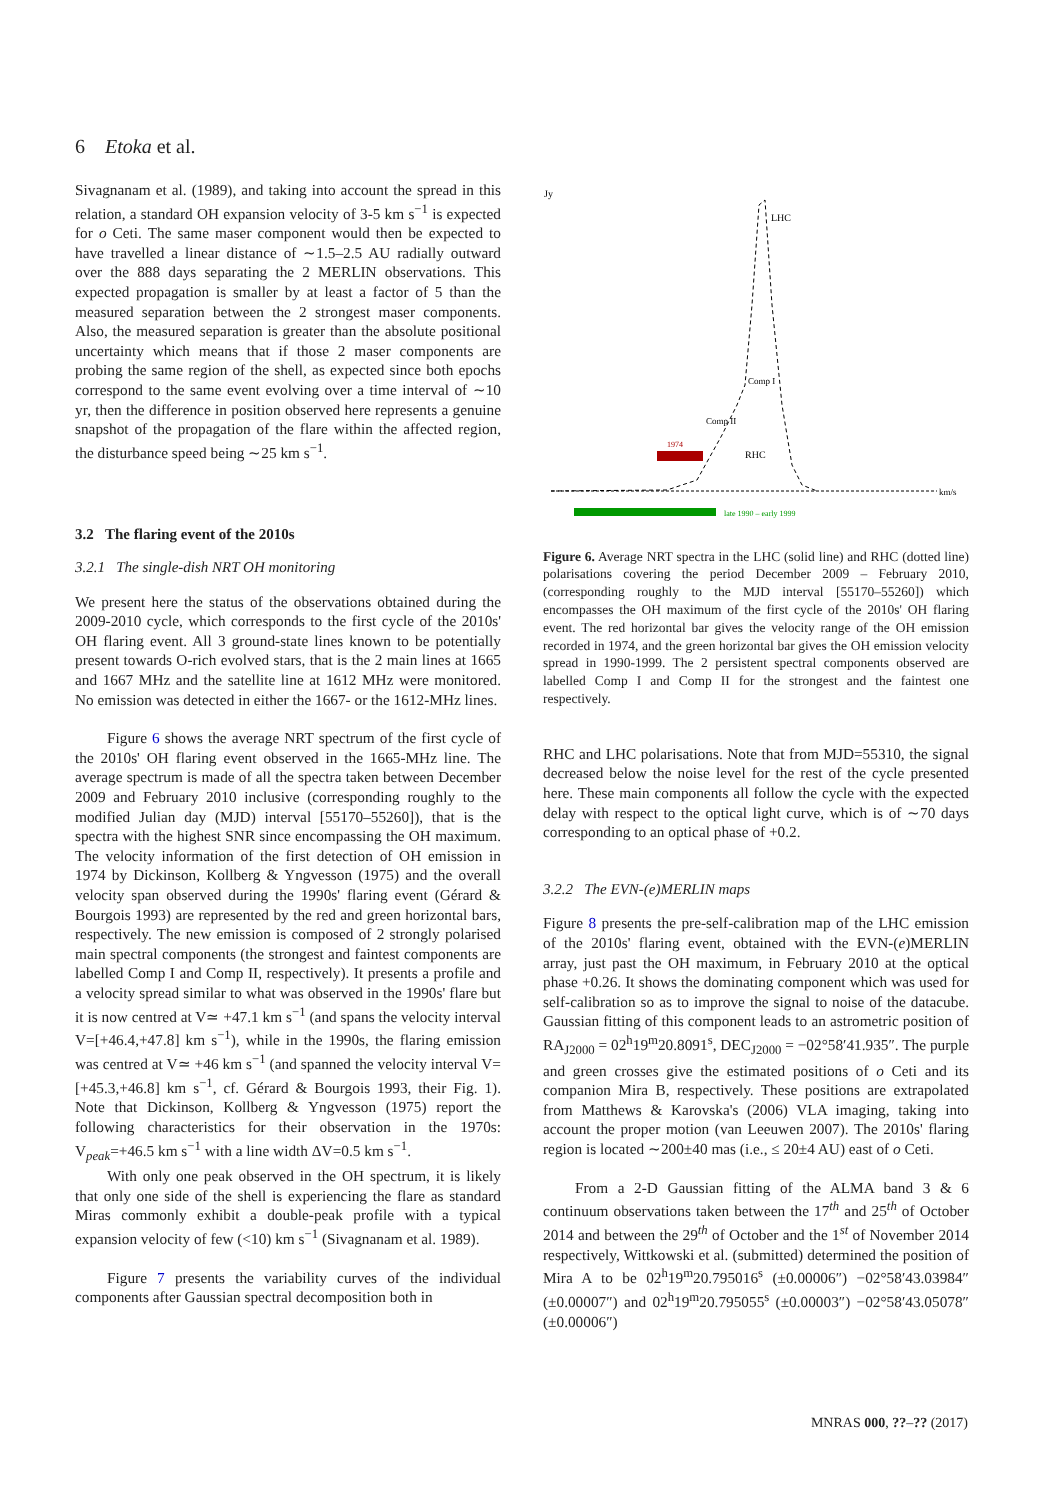6 Etoka et al.
Sivagnanam et al. (1989), and taking into account the spread in this relation, a standard OH expansion velocity of 3-5 km s<sup>−1</sup> is expected for o Ceti. The same maser component would then be expected to have travelled a linear distance of ∼1.5–2.5 AU radially outward over the 888 days separating the 2 MERLIN observations. This expected propagation is smaller by at least a factor of 5 than the measured separation between the 2 strongest maser components. Also, the measured separation is greater than the absolute positional uncertainty which means that if those 2 maser components are probing the same region of the shell, as expected since both epochs correspond to the same event evolving over a time interval of ∼10 yr, then the difference in position observed here represents a genuine snapshot of the propagation of the flare within the affected region, the disturbance speed being ∼25 km s<sup>−1</sup>.
3.2 The flaring event of the 2010s
3.2.1 The single-dish NRT OH monitoring
We present here the status of the observations obtained during the 2009-2010 cycle, which corresponds to the first cycle of the 2010s' OH flaring event. All 3 ground-state lines known to be potentially present towards O-rich evolved stars, that is the 2 main lines at 1665 and 1667 MHz and the satellite line at 1612 MHz were monitored. No emission was detected in either the 1667- or the 1612-MHz lines.
Figure 6 shows the average NRT spectrum of the first cycle of the 2010s' OH flaring event observed in the 1665-MHz line. The average spectrum is made of all the spectra taken between December 2009 and February 2010 inclusive (corresponding roughly to the modified Julian day (MJD) interval [55170–55260]), that is the spectra with the highest SNR since encompassing the OH maximum. The velocity information of the first detection of OH emission in 1974 by Dickinson, Kollberg & Yngvesson (1975) and the overall velocity span observed during the 1990s' flaring event (Gérard & Bourgois 1993) are represented by the red and green horizontal bars, respectively. The new emission is composed of 2 strongly polarised main spectral components (the strongest and faintest components are labelled Comp I and Comp II, respectively). It presents a profile and a velocity spread similar to what was observed in the 1990s' flare but it is now centred at V≃ +47.1 km s<sup>−1</sup> (and spans the velocity interval V=[+46.4,+47.8] km s<sup>−1</sup>), while in the 1990s, the flaring emission was centred at V≃ +46 km s<sup>−1</sup> (and spanned the velocity interval V=[+45.3,+46.8] km s<sup>−1</sup>, cf. Gérard & Bourgois 1993, their Fig. 1). Note that Dickinson, Kollberg & Yngvesson (1975) report the following characteristics for their observation in the 1970s: V<sub>peak</sub>=+46.5 km s<sup>−1</sup> with a line width ΔV=0.5 km s<sup>−1</sup>.
With only one peak observed in the OH spectrum, it is likely that only one side of the shell is experiencing the flare as standard Miras commonly exhibit a double-peak profile with a typical expansion velocity of few (<10) km s<sup>−1</sup> (Sivagnanam et al. 1989).
Figure 7 presents the variability curves of the individual components after Gaussian spectral decomposition both in
Jy
LHC
Comp I
Comp II
RHC
1974
km/s
late 1990 – early 1999
Figure 6. Average NRT spectra in the LHC (solid line) and RHC (dotted line) polarisations covering the period December 2009 – February 2010, (corresponding roughly to the MJD interval [55170–55260]) which encompasses the OH maximum of the first cycle of the 2010s' OH flaring event. The red horizontal bar gives the velocity range of the OH emission recorded in 1974, and the green horizontal bar gives the OH emission velocity spread in 1990-1999. The 2 persistent spectral components observed are labelled Comp I and Comp II for the strongest and the faintest one respectively.
RHC and LHC polarisations. Note that from MJD=55310, the signal decreased below the noise level for the rest of the cycle presented here. These main components all follow the cycle with the expected delay with respect to the optical light curve, which is of ∼70 days corresponding to an optical phase of +0.2.
3.2.2 The EVN-(e)MERLIN maps
Figure 8 presents the pre-self-calibration map of the LHC emission of the 2010s' flaring event, obtained with the EVN-(e)MERLIN array, just past the OH maximum, in February 2010 at the optical phase +0.26. It shows the dominating component which was used for self-calibration so as to improve the signal to noise of the datacube. Gaussian fitting of this component leads to an astrometric position of RA<sub>J2000</sub> = 02<sup>h</sup>19<sup>m</sup>20.8091<sup>s</sup>, DEC<sub>J2000</sub> = −02°58′41.935″. The purple and green crosses give the estimated positions of o Ceti and its companion Mira B, respectively. These positions are extrapolated from Matthews & Karovska's (2006) VLA imaging, taking into account the proper motion (van Leeuwen 2007). The 2010s' flaring region is located ∼200±40 mas (i.e., ≤ 20±4 AU) east of o Ceti.
From a 2-D Gaussian fitting of the ALMA band 3 & 6 continuum observations taken between the 17<sup>th</sup> and 25<sup>th</sup> of October 2014 and between the 29<sup>th</sup> of October and the 1<sup>st</sup> of November 2014 respectively, Wittkowski et al. (submitted) determined the position of Mira A to be 02<sup>h</sup>19<sup>m</sup>20.795016<sup>s</sup> (±0.00006″) −02°58′43.03984″ (±0.00007″) and 02<sup>h</sup>19<sup>m</sup>20.795055<sup>s</sup> (±0.00003″) −02°58′43.05078″ (±0.00006″)
MNRAS 000, ??–?? (2017)